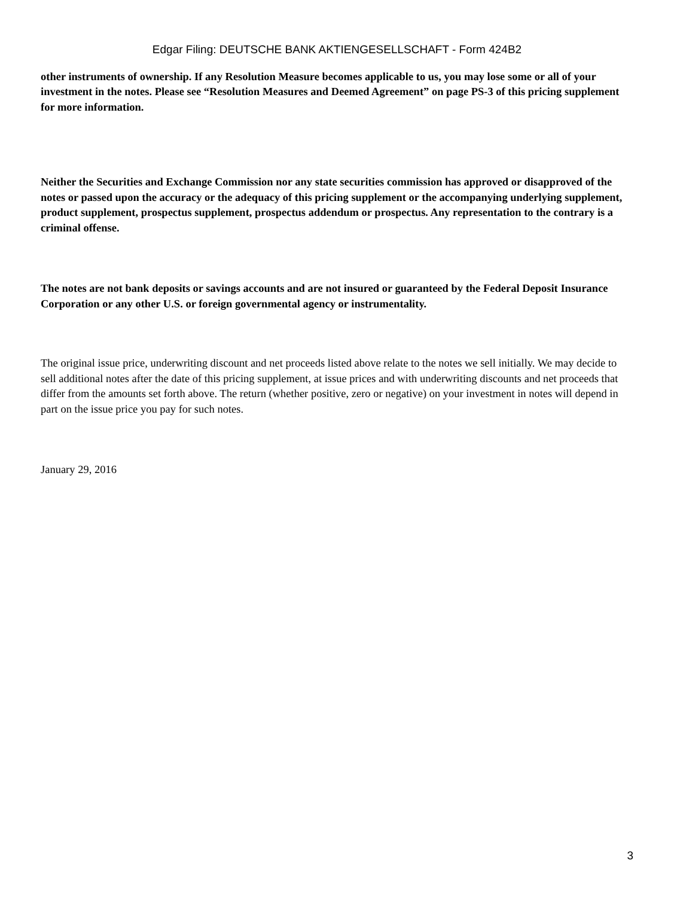Edgar Filing: DEUTSCHE BANK AKTIENGESELLSCHAFT - Form 424B2
other instruments of ownership. If any Resolution Measure becomes applicable to us, you may lose some or all of your investment in the notes. Please see “Resolution Measures and Deemed Agreement” on page PS-3 of this pricing supplement for more information.
Neither the Securities and Exchange Commission nor any state securities commission has approved or disapproved of the notes or passed upon the accuracy or the adequacy of this pricing supplement or the accompanying underlying supplement, product supplement, prospectus supplement, prospectus addendum or prospectus. Any representation to the contrary is a criminal offense.
The notes are not bank deposits or savings accounts and are not insured or guaranteed by the Federal Deposit Insurance Corporation or any other U.S. or foreign governmental agency or instrumentality.
The original issue price, underwriting discount and net proceeds listed above relate to the notes we sell initially. We may decide to sell additional notes after the date of this pricing supplement, at issue prices and with underwriting discounts and net proceeds that differ from the amounts set forth above. The return (whether positive, zero or negative) on your investment in notes will depend in part on the issue price you pay for such notes.
January 29, 2016
3